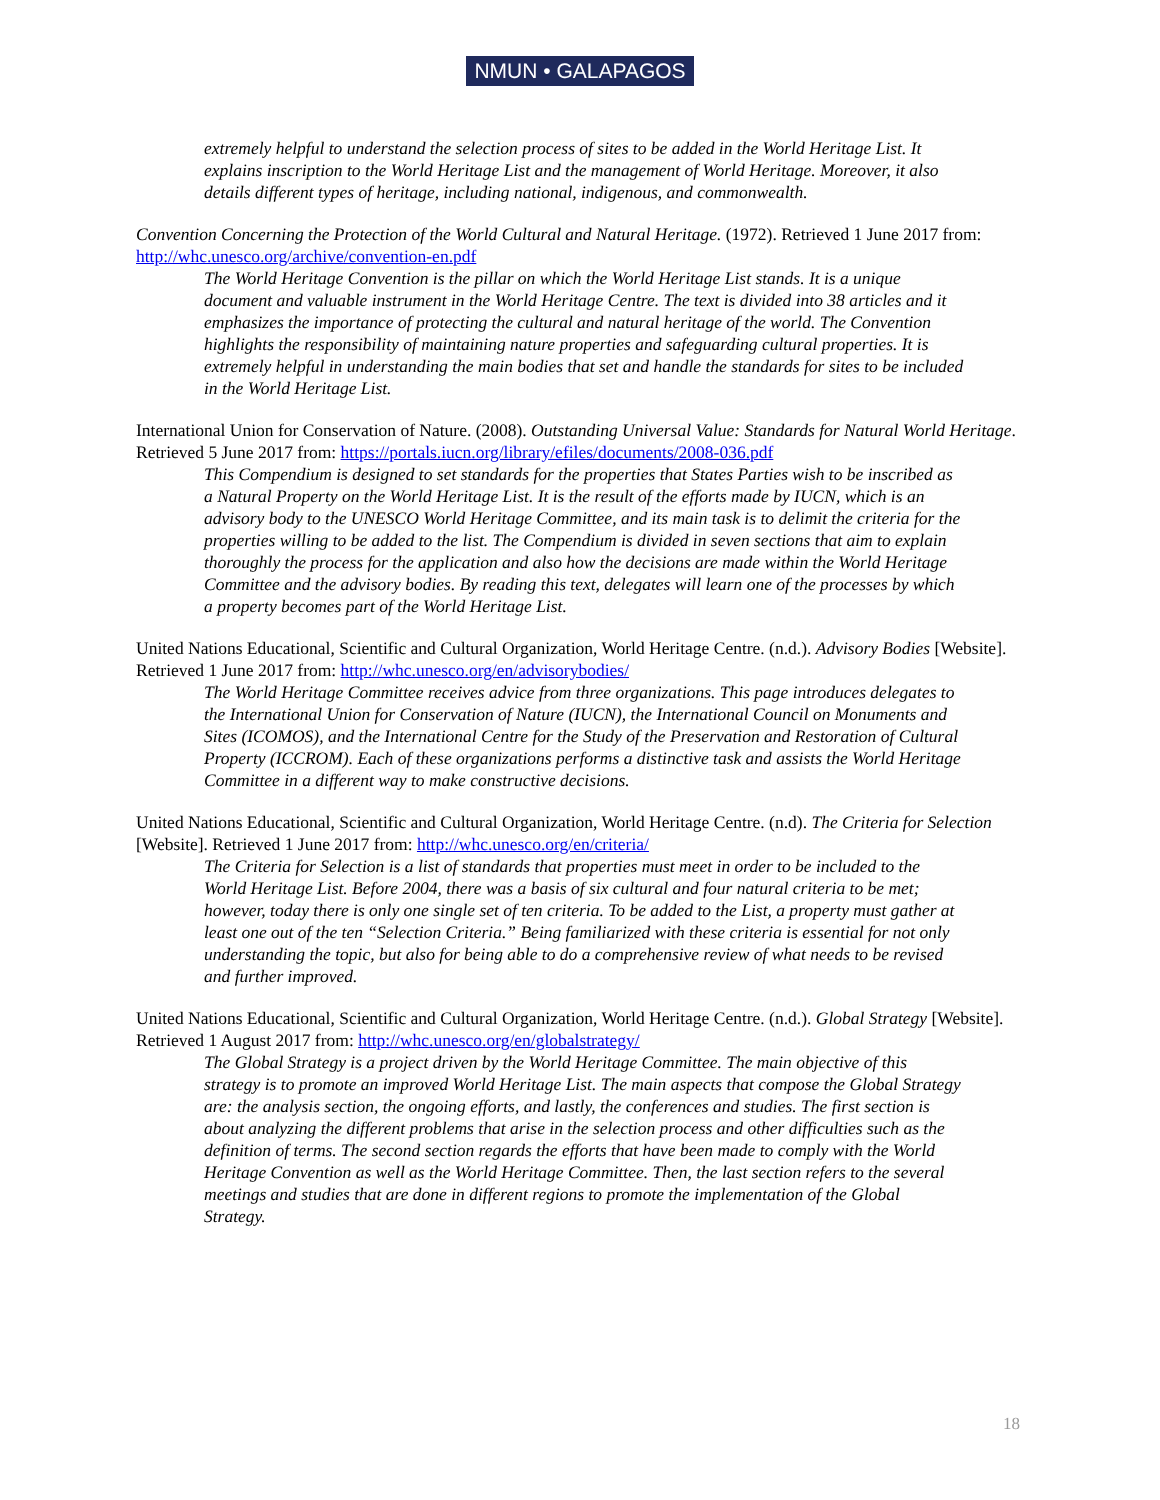NMUN • GALAPAGOS
extremely helpful to understand the selection process of sites to be added in the World Heritage List. It explains inscription to the World Heritage List and the management of World Heritage. Moreover, it also details different types of heritage, including national, indigenous, and commonwealth.
Convention Concerning the Protection of the World Cultural and Natural Heritage. (1972). Retrieved 1 June 2017 from: http://whc.unesco.org/archive/convention-en.pdf
The World Heritage Convention is the pillar on which the World Heritage List stands. It is a unique document and valuable instrument in the World Heritage Centre. The text is divided into 38 articles and it emphasizes the importance of protecting the cultural and natural heritage of the world. The Convention highlights the responsibility of maintaining nature properties and safeguarding cultural properties. It is extremely helpful in understanding the main bodies that set and handle the standards for sites to be included in the World Heritage List.
International Union for Conservation of Nature. (2008). Outstanding Universal Value: Standards for Natural World Heritage. Retrieved 5 June 2017 from: https://portals.iucn.org/library/efiles/documents/2008-036.pdf
This Compendium is designed to set standards for the properties that States Parties wish to be inscribed as a Natural Property on the World Heritage List. It is the result of the efforts made by IUCN, which is an advisory body to the UNESCO World Heritage Committee, and its main task is to delimit the criteria for the properties willing to be added to the list. The Compendium is divided in seven sections that aim to explain thoroughly the process for the application and also how the decisions are made within the World Heritage Committee and the advisory bodies. By reading this text, delegates will learn one of the processes by which a property becomes part of the World Heritage List.
United Nations Educational, Scientific and Cultural Organization, World Heritage Centre. (n.d.). Advisory Bodies [Website]. Retrieved 1 June 2017 from: http://whc.unesco.org/en/advisorybodies/
The World Heritage Committee receives advice from three organizations. This page introduces delegates to the International Union for Conservation of Nature (IUCN), the International Council on Monuments and Sites (ICOMOS), and the International Centre for the Study of the Preservation and Restoration of Cultural Property (ICCROM). Each of these organizations performs a distinctive task and assists the World Heritage Committee in a different way to make constructive decisions.
United Nations Educational, Scientific and Cultural Organization, World Heritage Centre. (n.d). The Criteria for Selection [Website]. Retrieved 1 June 2017 from: http://whc.unesco.org/en/criteria/
The Criteria for Selection is a list of standards that properties must meet in order to be included to the World Heritage List. Before 2004, there was a basis of six cultural and four natural criteria to be met; however, today there is only one single set of ten criteria. To be added to the List, a property must gather at least one out of the ten “Selection Criteria.” Being familiarized with these criteria is essential for not only understanding the topic, but also for being able to do a comprehensive review of what needs to be revised and further improved.
United Nations Educational, Scientific and Cultural Organization, World Heritage Centre. (n.d.). Global Strategy [Website]. Retrieved 1 August 2017 from: http://whc.unesco.org/en/globalstrategy/
The Global Strategy is a project driven by the World Heritage Committee. The main objective of this strategy is to promote an improved World Heritage List. The main aspects that compose the Global Strategy are: the analysis section, the ongoing efforts, and lastly, the conferences and studies. The first section is about analyzing the different problems that arise in the selection process and other difficulties such as the definition of terms. The second section regards the efforts that have been made to comply with the World Heritage Convention as well as the World Heritage Committee. Then, the last section refers to the several meetings and studies that are done in different regions to promote the implementation of the Global Strategy.
18